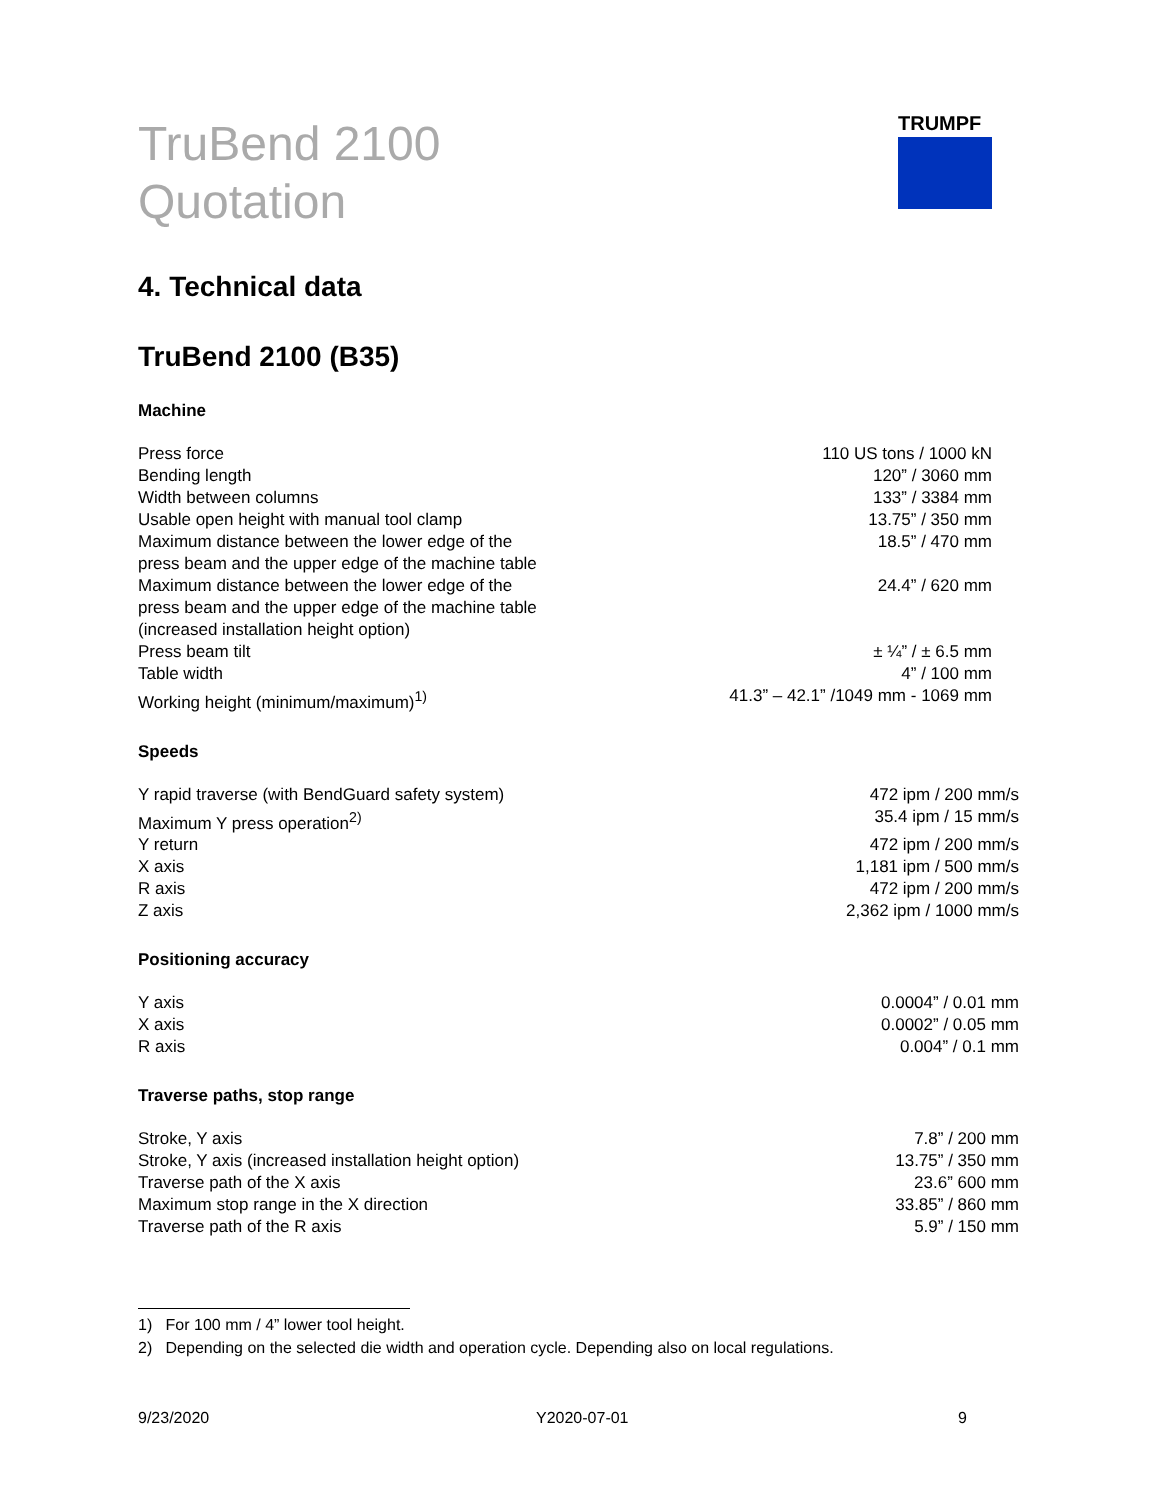TRUMPF
TruBend 2100
Quotation
4. Technical data
TruBend 2100 (B35)
Machine
| Press force | 110 US tons / 1000 kN |
| Bending length | 120” / 3060 mm |
| Width between columns | 133” / 3384 mm |
| Usable open height with manual tool clamp | 13.75” / 350 mm |
| Maximum distance between the lower edge of the press beam and the upper edge of the machine table | 18.5” / 470 mm |
| Maximum distance between the lower edge of the press beam and the upper edge of the machine table (increased installation height option) | 24.4” / 620 mm |
| Press beam tilt | ± ¼” / ± 6.5 mm |
| Table width | 4” / 100 mm |
| Working height (minimum/maximum)<sup>1)</sup> | 41.3” – 42.1” /1049 mm - 1069 mm |
Speeds
| Y rapid traverse (with BendGuard safety system) | 472 ipm / 200 mm/s |
| Maximum Y press operation<sup>2)</sup> | 35.4 ipm / 15 mm/s |
| Y return | 472 ipm / 200 mm/s |
| X axis | 1,181 ipm / 500 mm/s |
| R axis | 472 ipm / 200 mm/s |
| Z axis | 2,362 ipm / 1000 mm/s |
Positioning accuracy
| Y axis | 0.0004” / 0.01 mm |
| X axis | 0.0002” / 0.05 mm |
| R axis | 0.004” / 0.1 mm |
Traverse paths, stop range
| Stroke, Y axis | 7.8” / 200 mm |
| Stroke, Y axis (increased installation height option) | 13.75” / 350 mm |
| Traverse path of the X axis | 23.6” 600 mm |
| Maximum stop range in the X direction | 33.85” / 860 mm |
| Traverse path of the R axis | 5.9” / 150 mm |
1) For 100 mm / 4” lower tool height.
2) Depending on the selected die width and operation cycle. Depending also on local regulations.
9/23/2020 Y2020-07-01 9